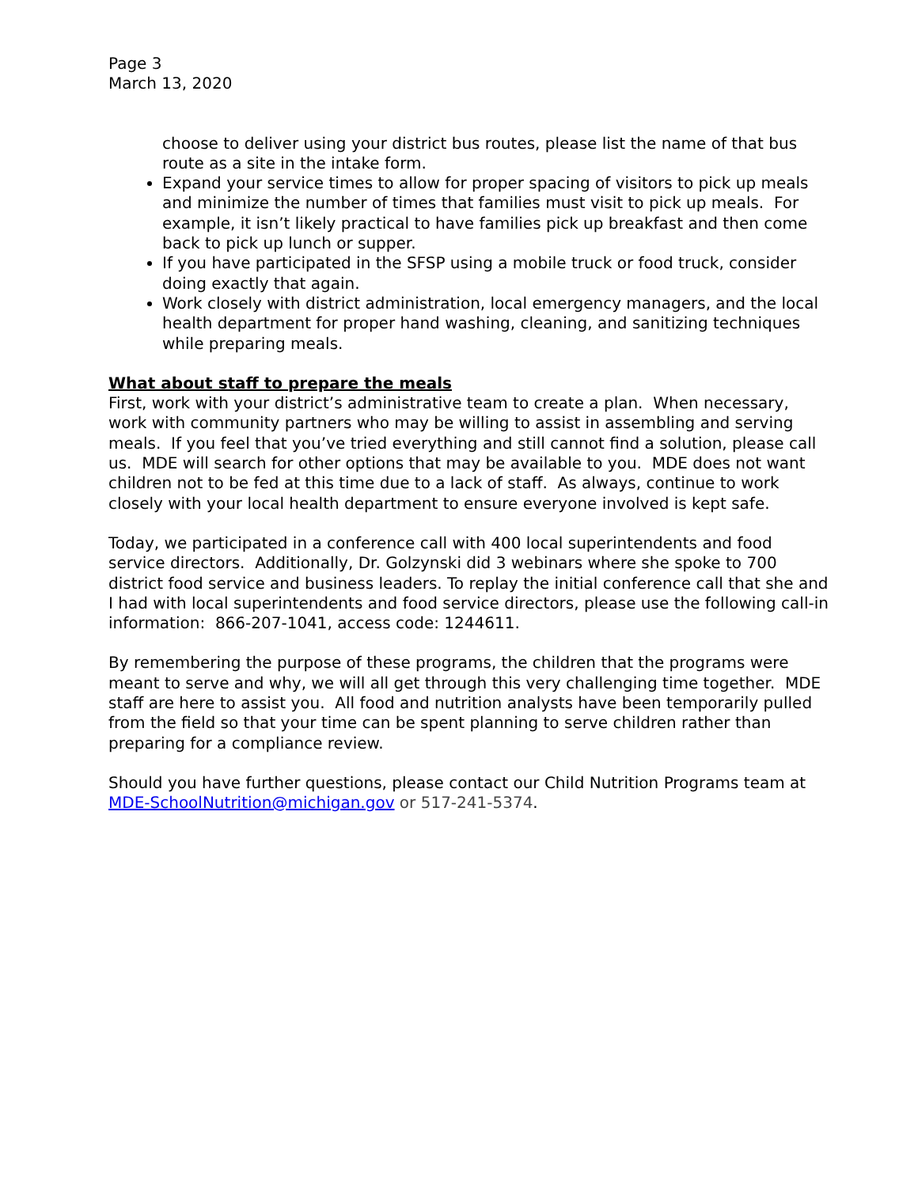Page 3
March 13, 2020
choose to deliver using your district bus routes, please list the name of that bus route as a site in the intake form.
Expand your service times to allow for proper spacing of visitors to pick up meals and minimize the number of times that families must visit to pick up meals. For example, it isn’t likely practical to have families pick up breakfast and then come back to pick up lunch or supper.
If you have participated in the SFSP using a mobile truck or food truck, consider doing exactly that again.
Work closely with district administration, local emergency managers, and the local health department for proper hand washing, cleaning, and sanitizing techniques while preparing meals.
What about staff to prepare the meals
First, work with your district’s administrative team to create a plan. When necessary, work with community partners who may be willing to assist in assembling and serving meals. If you feel that you’ve tried everything and still cannot find a solution, please call us. MDE will search for other options that may be available to you. MDE does not want children not to be fed at this time due to a lack of staff. As always, continue to work closely with your local health department to ensure everyone involved is kept safe.
Today, we participated in a conference call with 400 local superintendents and food service directors. Additionally, Dr. Golzynski did 3 webinars where she spoke to 700 district food service and business leaders. To replay the initial conference call that she and I had with local superintendents and food service directors, please use the following call-in information: 866-207-1041, access code: 1244611.
By remembering the purpose of these programs, the children that the programs were meant to serve and why, we will all get through this very challenging time together. MDE staff are here to assist you. All food and nutrition analysts have been temporarily pulled from the field so that your time can be spent planning to serve children rather than preparing for a compliance review.
Should you have further questions, please contact our Child Nutrition Programs team at MDE-SchoolNutrition@michigan.gov or 517-241-5374.